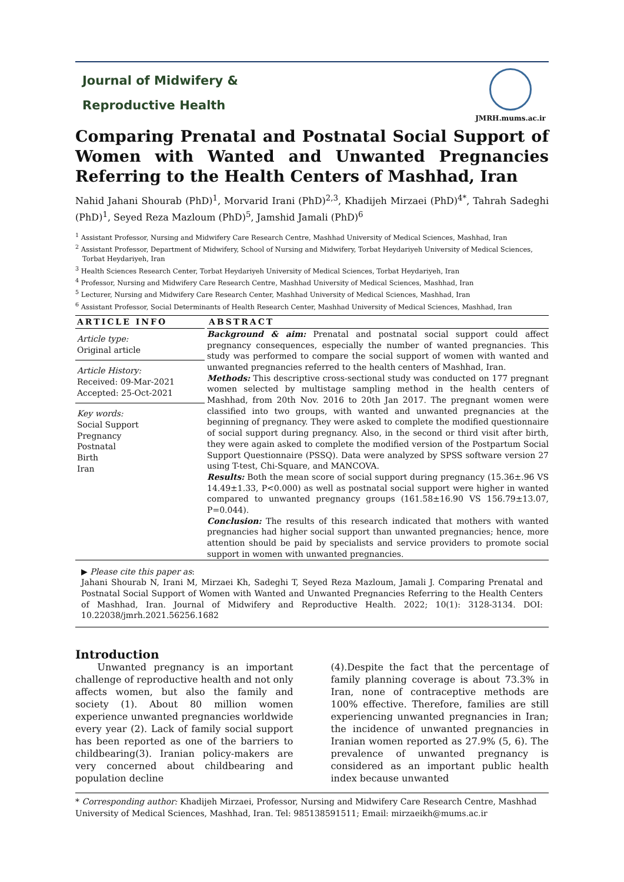Journal of Midwifery &
Reproductive Health
JMRH.mums.ac.ir
Comparing Prenatal and Postnatal Social Support of Women with Wanted and Unwanted Pregnancies Referring to the Health Centers of Mashhad, Iran
Nahid Jahani Shourab (PhD)<sup>1</sup>, Morvarid Irani (PhD)<sup>2,3</sup>, Khadijeh Mirzaei (PhD)<sup>4*</sup>, Tahrah Sadeghi (PhD)<sup>1</sup>, Seyed Reza Mazloum (PhD)<sup>5</sup>, Jamshid Jamali (PhD)<sup>6</sup>
<sup>1</sup> Assistant Professor, Nursing and Midwifery Care Research Centre, Mashhad University of Medical Sciences, Mashhad, Iran
<sup>2</sup> Assistant Professor, Department of Midwifery, School of Nursing and Midwifery, Torbat Heydariyeh University of Medical Sciences, Torbat Heydariyeh, Iran
<sup>3</sup> Health Sciences Research Center, Torbat Heydariyeh University of Medical Sciences, Torbat Heydariyeh, Iran
<sup>4</sup> Professor, Nursing and Midwifery Care Research Centre, Mashhad University of Medical Sciences, Mashhad, Iran
<sup>5</sup> Lecturer, Nursing and Midwifery Care Research Center, Mashhad University of Medical Sciences, Mashhad, Iran
<sup>6</sup> Assistant Professor, Social Determinants of Health Research Center, Mashhad University of Medical Sciences, Mashhad, Iran
ARTICLE INFO
Article type:
Original article
Article History:
Received: 09-Mar-2021
Accepted: 25-Oct-2021
Key words:
Social Support
Pregnancy
Postnatal
Birth
Iran
ABSTRACT
Background & aim: Prenatal and postnatal social support could affect pregnancy consequences, especially the number of wanted pregnancies. This study was performed to compare the social support of women with wanted and unwanted pregnancies referred to the health centers of Mashhad, Iran.
Methods: This descriptive cross-sectional study was conducted on 177 pregnant women selected by multistage sampling method in the health centers of Mashhad, from 20th Nov. 2016 to 20th Jan 2017. The pregnant women were classified into two groups, with wanted and unwanted pregnancies at the beginning of pregnancy. They were asked to complete the modified questionnaire of social support during pregnancy. Also, in the second or third visit after birth, they were again asked to complete the modified version of the Postpartum Social Support Questionnaire (PSSQ). Data were analyzed by SPSS software version 27 using T-test, Chi-Square, and MANCOVA.
Results: Both the mean score of social support during pregnancy (15.36±.96 VS 14.49±1.33, P<0.000) as well as postnatal social support were higher in wanted compared to unwanted pregnancy groups (161.58±16.90 VS 156.79±13.07, P=0.044).
Conclusion: The results of this research indicated that mothers with wanted pregnancies had higher social support than unwanted pregnancies; hence, more attention should be paid by specialists and service providers to promote social support in women with unwanted pregnancies.
▶ Please cite this paper as:
Jahani Shourab N, Irani M, Mirzaei Kh, Sadeghi T, Seyed Reza Mazloum, Jamali J. Comparing Prenatal and Postnatal Social Support of Women with Wanted and Unwanted Pregnancies Referring to the Health Centers of Mashhad, Iran. Journal of Midwifery and Reproductive Health. 2022; 10(1): 3128-3134. DOI: 10.22038/jmrh.2021.56256.1682
Introduction
Unwanted pregnancy is an important challenge of reproductive health and not only affects women, but also the family and society (1). About 80 million women experience unwanted pregnancies worldwide every year (2). Lack of family social support has been reported as one of the barriers to childbearing(3). Iranian policy-makers are very concerned about childbearing and population decline
(4).Despite the fact that the percentage of family planning coverage is about 73.3% in Iran, none of contraceptive methods are 100% effective. Therefore, families are still experiencing unwanted pregnancies in Iran; the incidence of unwanted pregnancies in Iranian women reported as 27.9% (5, 6). The prevalence of unwanted pregnancy is considered as an important public health index because unwanted
* Corresponding author: Khadijeh Mirzaei, Professor, Nursing and Midwifery Care Research Centre, Mashhad University of Medical Sciences, Mashhad, Iran. Tel: 985138591511; Email: mirzaeikh@mums.ac.ir